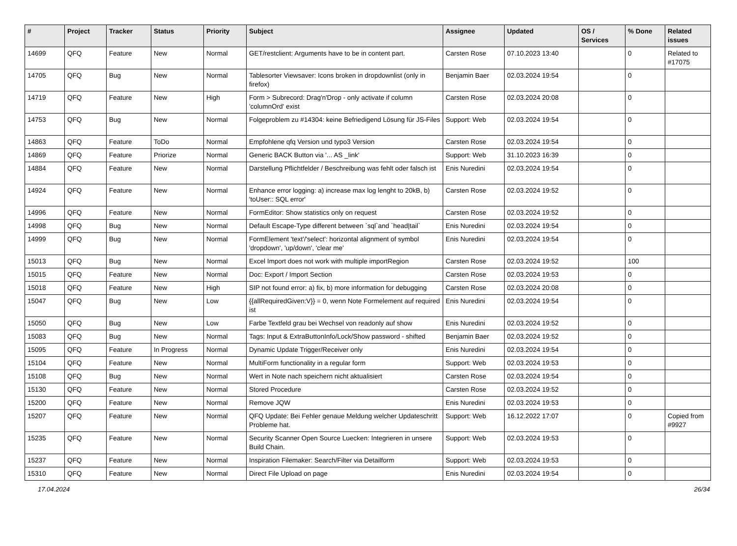| # | Project | Tracker | Status | Priority | Subject | Assignee | Updated | OS / Services | % Done | Related issues |
| --- | --- | --- | --- | --- | --- | --- | --- | --- | --- | --- |
| 14699 | QFQ | Feature | New | Normal | GET/restclient: Arguments have to be in content part. | Carsten Rose | 07.10.2023 13:40 | | 0 | Related to #17075 |
| 14705 | QFQ | Bug | New | Normal | Tablesorter Viewsaver: Icons broken in dropdownlist (only in firefox) | Benjamin Baer | 02.03.2024 19:54 | | 0 | |
| 14719 | QFQ | Feature | New | High | Form > Subrecord: Drag'n'Drop - only activate if column 'columnOrd' exist | Carsten Rose | 02.03.2024 20:08 | | 0 | |
| 14753 | QFQ | Bug | New | Normal | Folgeproblem zu #14304: keine Befriedigend Lösung für JS-Files | Support: Web | 02.03.2024 19:54 | | 0 | |
| 14863 | QFQ | Feature | ToDo | Normal | Empfohlene qfq Version und typo3 Version | Carsten Rose | 02.03.2024 19:54 | | 0 | |
| 14869 | QFQ | Feature | Priorize | Normal | Generic BACK Button via '... AS _link' | Support: Web | 31.10.2023 16:39 | | 0 | |
| 14884 | QFQ | Feature | New | Normal | Darstellung Pflichtfelder / Beschreibung was fehlt oder falsch ist | Enis Nuredini | 02.03.2024 19:54 | | 0 | |
| 14924 | QFQ | Feature | New | Normal | Enhance error logging: a) increase max log lenght to 20kB, b) 'toUser:: SQL error' | Carsten Rose | 02.03.2024 19:52 | | 0 | |
| 14996 | QFQ | Feature | New | Normal | FormEditor: Show statistics only on request | Carsten Rose | 02.03.2024 19:52 | | 0 | |
| 14998 | QFQ | Bug | New | Normal | Default Escape-Type different between `sql`and `head/tail` | Enis Nuredini | 02.03.2024 19:54 | | 0 | |
| 14999 | QFQ | Bug | New | Normal | FormElement 'text'/'select': horizontal alignment of symbol 'dropdown', 'up/down', 'clear me' | Enis Nuredini | 02.03.2024 19:54 | | 0 | |
| 15013 | QFQ | Bug | New | Normal | Excel Import does not work with multiple importRegion | Carsten Rose | 02.03.2024 19:52 | | 100 | |
| 15015 | QFQ | Feature | New | Normal | Doc: Export / Import Section | Carsten Rose | 02.03.2024 19:53 | | 0 | |
| 15018 | QFQ | Feature | New | High | SIP not found error: a) fix, b) more information for debugging | Carsten Rose | 02.03.2024 20:08 | | 0 | |
| 15047 | QFQ | Bug | New | Low | {{allRequiredGiven:V}} = 0, wenn Note Formelement auf required ist | Enis Nuredini | 02.03.2024 19:54 | | 0 | |
| 15050 | QFQ | Bug | New | Low | Farbe Textfeld grau bei Wechsel von readonly auf show | Enis Nuredini | 02.03.2024 19:52 | | 0 | |
| 15083 | QFQ | Bug | New | Normal | Tags: Input & ExtraButtonInfo/Lock/Show password - shifted | Benjamin Baer | 02.03.2024 19:52 | | 0 | |
| 15095 | QFQ | Feature | In Progress | Normal | Dynamic Update Trigger/Receiver only | Enis Nuredini | 02.03.2024 19:54 | | 0 | |
| 15104 | QFQ | Feature | New | Normal | MultiForm functionality in a regular form | Support: Web | 02.03.2024 19:53 | | 0 | |
| 15108 | QFQ | Bug | New | Normal | Wert in Note nach speichern nicht aktualisiert | Carsten Rose | 02.03.2024 19:54 | | 0 | |
| 15130 | QFQ | Feature | New | Normal | Stored Procedure | Carsten Rose | 02.03.2024 19:52 | | 0 | |
| 15200 | QFQ | Feature | New | Normal | Remove JQW | Enis Nuredini | 02.03.2024 19:53 | | 0 | |
| 15207 | QFQ | Feature | New | Normal | QFQ Update: Bei Fehler genaue Meldung welcher Updateschritt Probleme hat. | Support: Web | 16.12.2022 17:07 | | 0 | Copied from #9927 |
| 15235 | QFQ | Feature | New | Normal | Security Scanner Open Source Luecken: Integrieren in unsere Build Chain. | Support: Web | 02.03.2024 19:53 | | 0 | |
| 15237 | QFQ | Feature | New | Normal | Inspiration Filemaker: Search/Filter via Detailform | Support: Web | 02.03.2024 19:53 | | 0 | |
| 15310 | QFQ | Feature | New | Normal | Direct File Upload on page | Enis Nuredini | 02.03.2024 19:54 | | 0 | |
17.04.2024 26/34